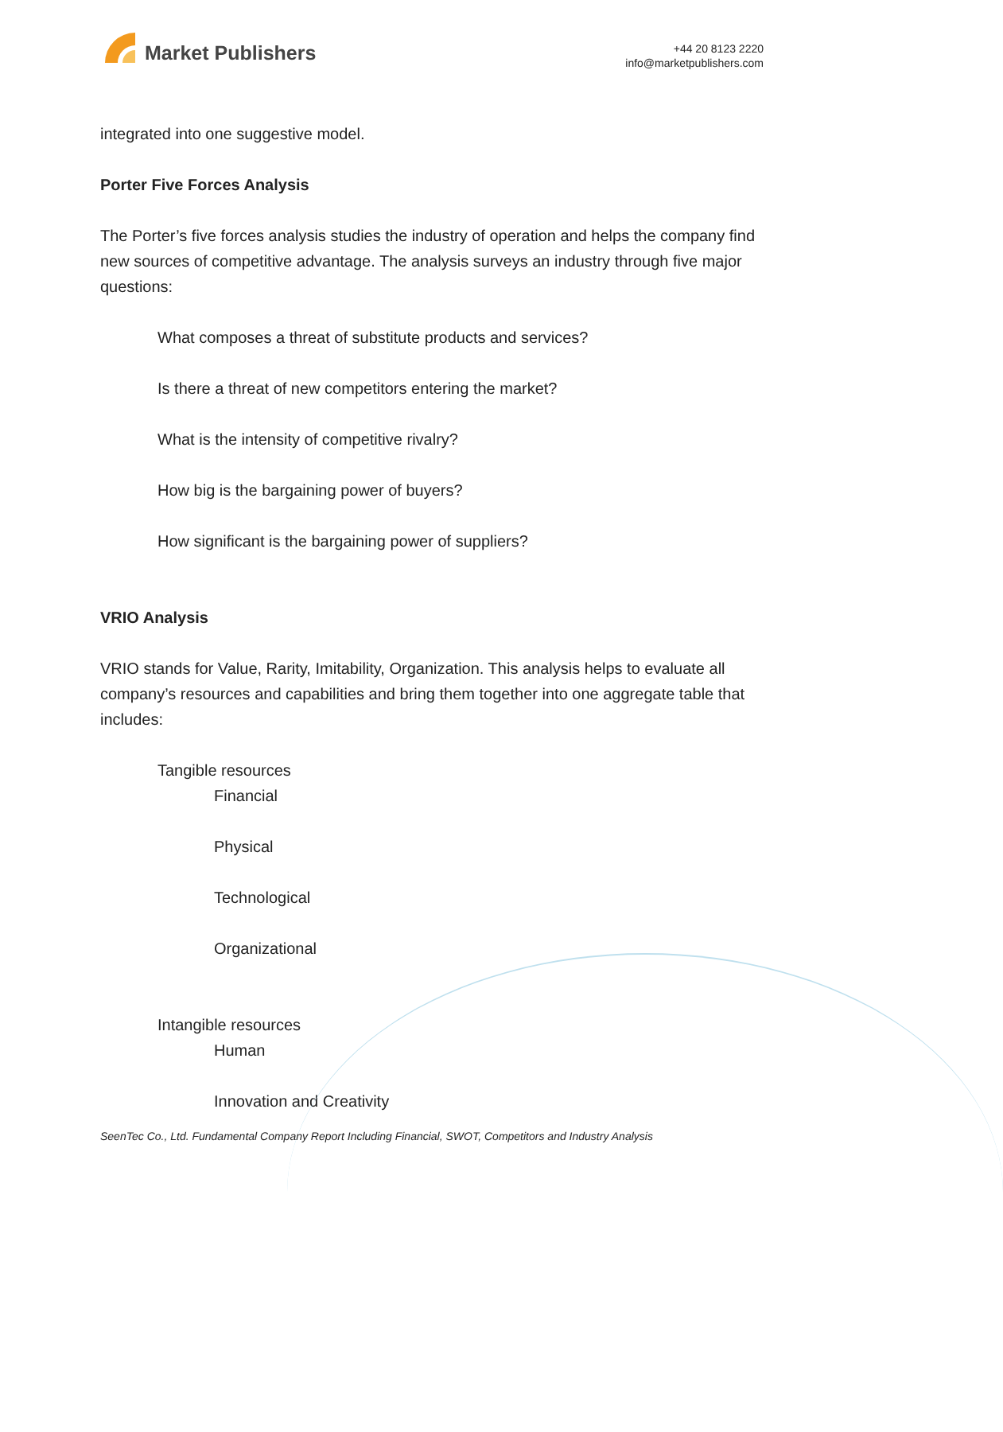Market Publishers
+44 20 8123 2220
info@marketpublishers.com
integrated into one suggestive model.
Porter Five Forces Analysis
The Porter’s five forces analysis studies the industry of operation and helps the company find new sources of competitive advantage. The analysis surveys an industry through five major questions:
What composes a threat of substitute products and services?
Is there a threat of new competitors entering the market?
What is the intensity of competitive rivalry?
How big is the bargaining power of buyers?
How significant is the bargaining power of suppliers?
VRIO Analysis
VRIO stands for Value, Rarity, Imitability, Organization. This analysis helps to evaluate all company’s resources and capabilities and bring them together into one aggregate table that includes:
Tangible resources
Financial
Physical
Technological
Organizational
Intangible resources
Human
Innovation and Creativity
SeenTec Co., Ltd. Fundamental Company Report Including Financial, SWOT, Competitors and Industry Analysis